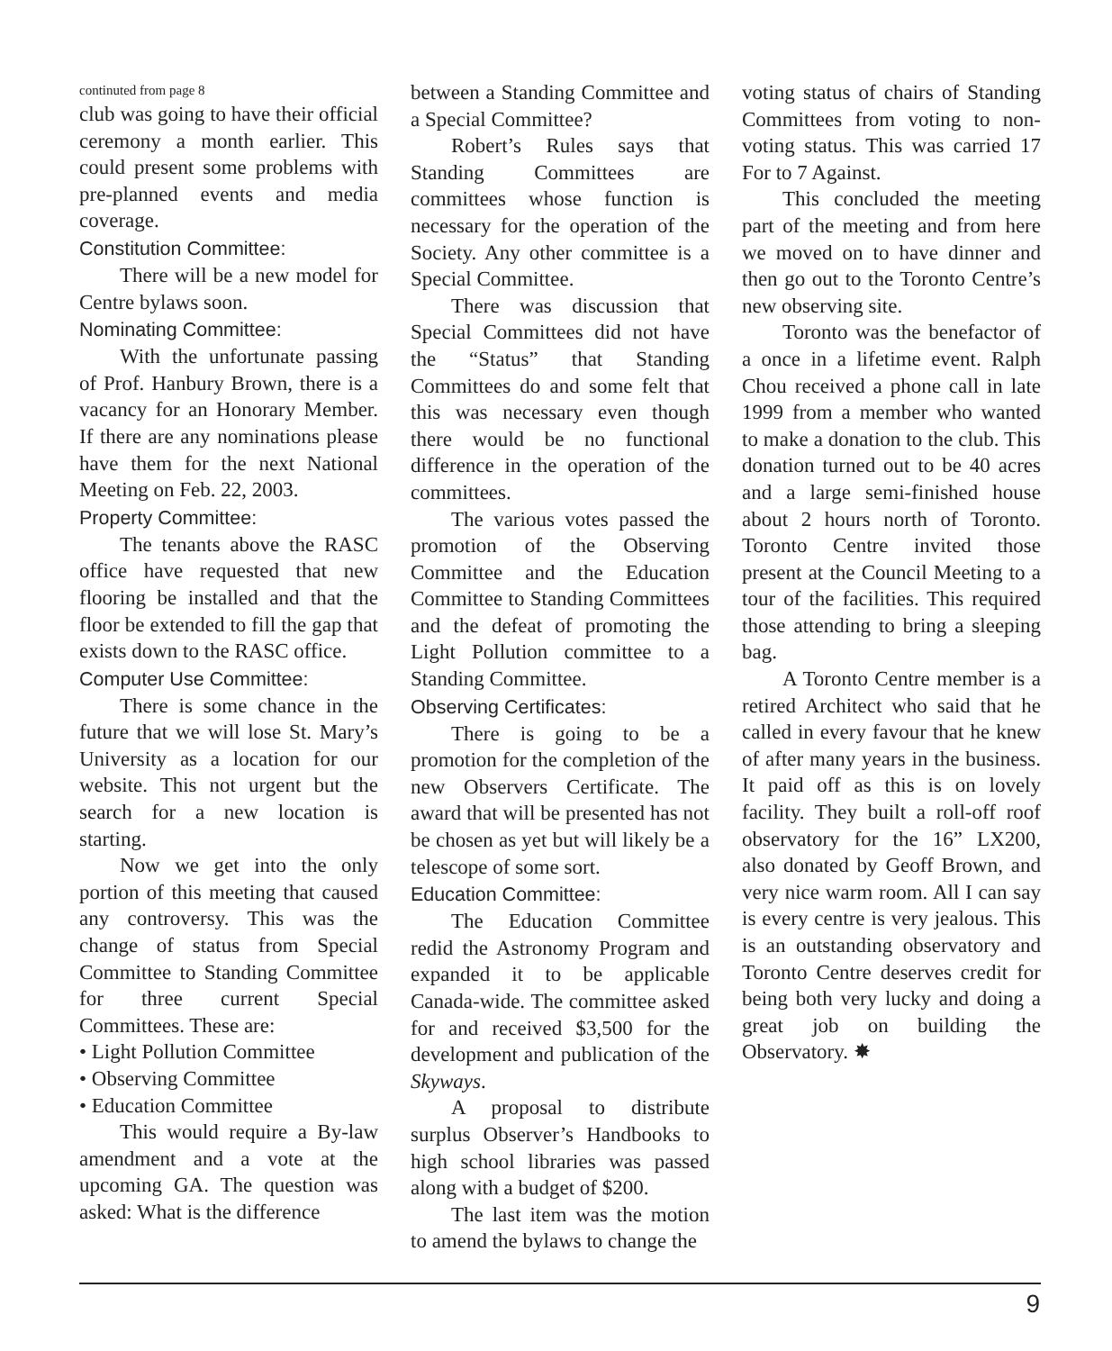continuted from page 8
club was going to have their official ceremony a month earlier. This could present some problems with pre-planned events and media coverage.
Constitution Committee:
There will be a new model for Centre bylaws soon.
Nominating Committee:
With the unfortunate passing of Prof. Hanbury Brown, there is a vacancy for an Honorary Member. If there are any nominations please have them for the next National Meeting on Feb. 22, 2003.
Property Committee:
The tenants above the RASC office have requested that new flooring be installed and that the floor be extended to fill the gap that exists down to the RASC office.
Computer Use Committee:
There is some chance in the future that we will lose St. Mary’s University as a location for our website. This not urgent but the search for a new location is starting.
Now we get into the only portion of this meeting that caused any controversy. This was the change of status from Special Committee to Standing Committee for three current Special Committees. These are:
• Light Pollution Committee
• Observing Committee
• Education Committee
This would require a By-law amendment and a vote at the upcoming GA. The question was asked: What is the difference
between a Standing Committee and a Special Committee?
Robert’s Rules says that Standing Committees are committees whose function is necessary for the operation of the Society. Any other committee is a Special Committee.
There was discussion that Special Committees did not have the “Status” that Standing Committees do and some felt that this was necessary even though there would be no functional difference in the operation of the committees.
The various votes passed the promotion of the Observing Committee and the Education Committee to Standing Committees and the defeat of promoting the Light Pollution committee to a Standing Committee.
Observing Certificates:
There is going to be a promotion for the completion of the new Observers Certificate. The award that will be presented has not be chosen as yet but will likely be a telescope of some sort.
Education Committee:
The Education Committee redid the Astronomy Program and expanded it to be applicable Canada-wide. The committee asked for and received $3,500 for the development and publication of the Skyways.
A proposal to distribute surplus Observer’s Handbooks to high school libraries was passed along with a budget of $200.
The last item was the motion to amend the bylaws to change the
voting status of chairs of Standing Committees from voting to non-voting status. This was carried 17 For to 7 Against.
This concluded the meeting part of the meeting and from here we moved on to have dinner and then go out to the Toronto Centre’s new observing site.
Toronto was the benefactor of a once in a lifetime event. Ralph Chou received a phone call in late 1999 from a member who wanted to make a donation to the club. This donation turned out to be 40 acres and a large semi-finished house about 2 hours north of Toronto. Toronto Centre invited those present at the Council Meeting to a tour of the facilities. This required those attending to bring a sleeping bag.
A Toronto Centre member is a retired Architect who said that he called in every favour that he knew of after many years in the business. It paid off as this is on lovely facility. They built a roll-off roof observatory for the 16” LX200, also donated by Geoff Brown, and very nice warm room. All I can say is every centre is very jealous. This is an outstanding observatory and Toronto Centre deserves credit for being both very lucky and doing a great job on building the Observatory. ✸
9